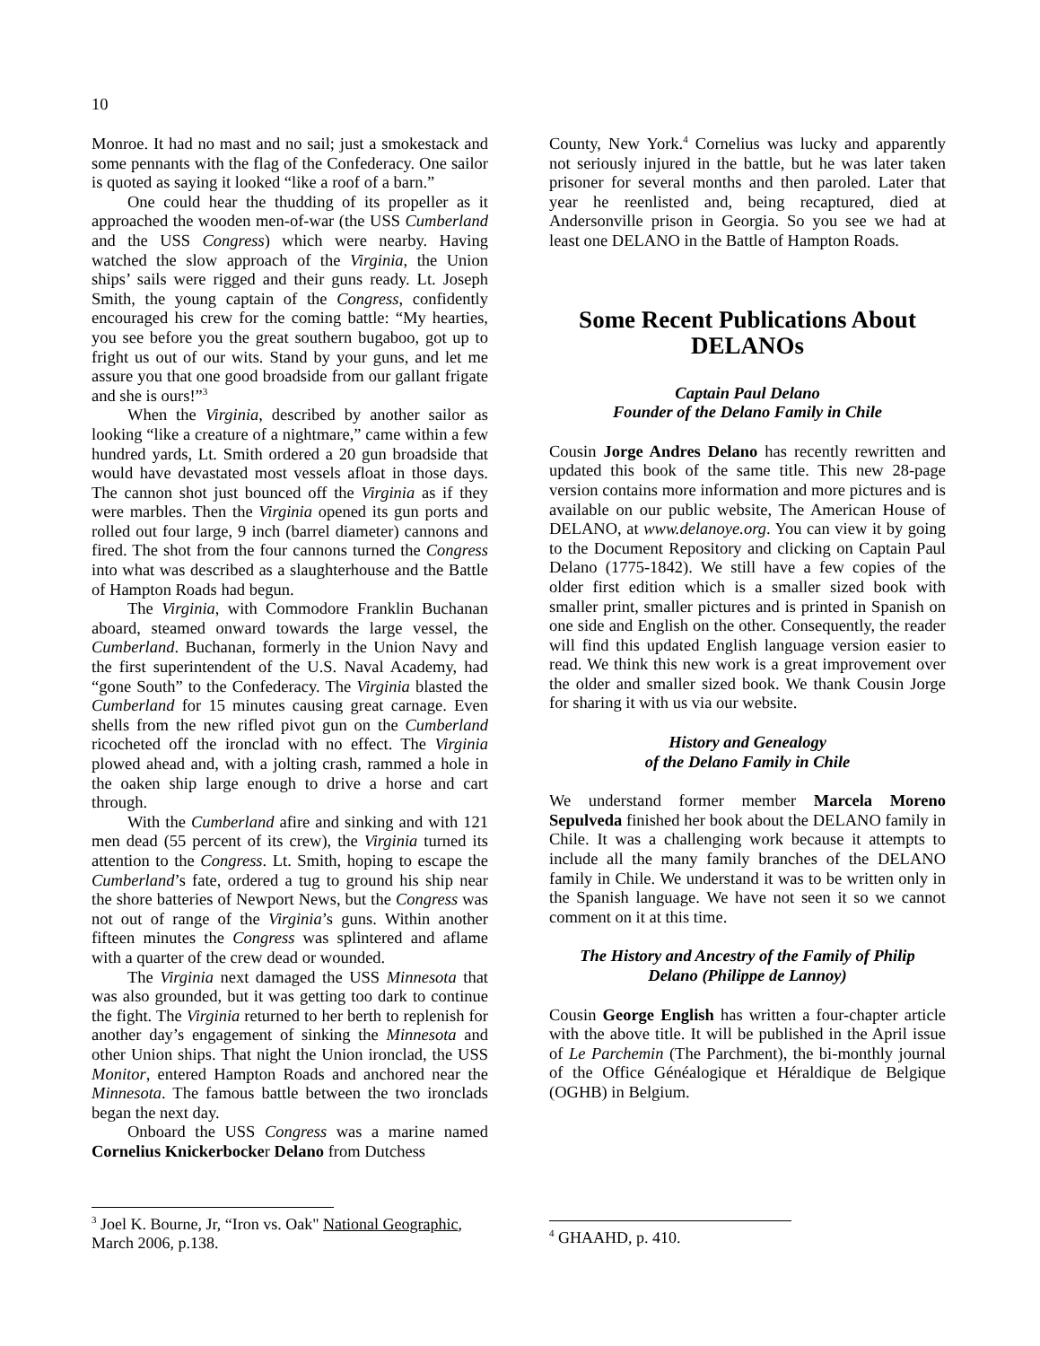10
Monroe. It had no mast and no sail; just a smokestack and some pennants with the flag of the Confederacy. One sailor is quoted as saying it looked “like a roof of a barn.”
One could hear the thudding of its propeller as it approached the wooden men-of-war (the USS Cumberland and the USS Congress) which were nearby. Having watched the slow approach of the Virginia, the Union ships’ sails were rigged and their guns ready. Lt. Joseph Smith, the young captain of the Congress, confidently encouraged his crew for the coming battle: “My hearties, you see before you the great southern bugaboo, got up to fright us out of our wits. Stand by your guns, and let me assure you that one good broadside from our gallant frigate and she is ours!”<sup>3</sup>
When the Virginia, described by another sailor as looking “like a creature of a nightmare,” came within a few hundred yards, Lt. Smith ordered a 20 gun broadside that would have devastated most vessels afloat in those days. The cannon shot just bounced off the Virginia as if they were marbles. Then the Virginia opened its gun ports and rolled out four large, 9 inch (barrel diameter) cannons and fired. The shot from the four cannons turned the Congress into what was described as a slaughterhouse and the Battle of Hampton Roads had begun.
The Virginia, with Commodore Franklin Buchanan aboard, steamed onward towards the large vessel, the Cumberland. Buchanan, formerly in the Union Navy and the first superintendent of the U.S. Naval Academy, had “gone South” to the Confederacy. The Virginia blasted the Cumberland for 15 minutes causing great carnage. Even shells from the new rifled pivot gun on the Cumberland ricocheted off the ironclad with no effect. The Virginia plowed ahead and, with a jolting crash, rammed a hole in the oaken ship large enough to drive a horse and cart through.
With the Cumberland afire and sinking and with 121 men dead (55 percent of its crew), the Virginia turned its attention to the Congress. Lt. Smith, hoping to escape the Cumberland’s fate, ordered a tug to ground his ship near the shore batteries of Newport News, but the Congress was not out of range of the Virginia’s guns. Within another fifteen minutes the Congress was splintered and aflame with a quarter of the crew dead or wounded.
The Virginia next damaged the USS Minnesota that was also grounded, but it was getting too dark to continue the fight. The Virginia returned to her berth to replenish for another day’s engagement of sinking the Minnesota and other Union ships. That night the Union ironclad, the USS Monitor, entered Hampton Roads and anchored near the Minnesota. The famous battle between the two ironclads began the next day.
Onboard the USS Congress was a marine named Cornelius Knickerbocker Delano from Dutchess
<sup>3</sup> Joel K. Bourne, Jr, “Iron vs. Oak" National Geographic, March 2006, p.138.
County, New York.<sup>4</sup> Cornelius was lucky and apparently not seriously injured in the battle, but he was later taken prisoner for several months and then paroled. Later that year he reenlisted and, being recaptured, died at Andersonville prison in Georgia. So you see we had at least one DELANO in the Battle of Hampton Roads.
Some Recent Publications About DELANOs
Captain Paul Delano
Founder of the Delano Family in Chile
Cousin Jorge Andres Delano has recently rewritten and updated this book of the same title. This new 28-page version contains more information and more pictures and is available on our public website, The American House of DELANO, at www.delanoye.org. You can view it by going to the Document Repository and clicking on Captain Paul Delano (1775-1842). We still have a few copies of the older first edition which is a smaller sized book with smaller print, smaller pictures and is printed in Spanish on one side and English on the other. Consequently, the reader will find this updated English language version easier to read. We think this new work is a great improvement over the older and smaller sized book. We thank Cousin Jorge for sharing it with us via our website.
History and Genealogy
of the Delano Family in Chile
We understand former member Marcela Moreno Sepulveda finished her book about the DELANO family in Chile. It was a challenging work because it attempts to include all the many family branches of the DELANO family in Chile. We understand it was to be written only in the Spanish language. We have not seen it so we cannot comment on it at this time.
The History and Ancestry of the Family of Philip
Delano (Philippe de Lannoy)
Cousin George English has written a four-chapter article with the above title. It will be published in the April issue of Le Parchemin (The Parchment), the bi-monthly journal of the Office Généalogique et Héraldique de Belgique (OGHB) in Belgium.
<sup>4</sup> GHAAHD, p. 410.